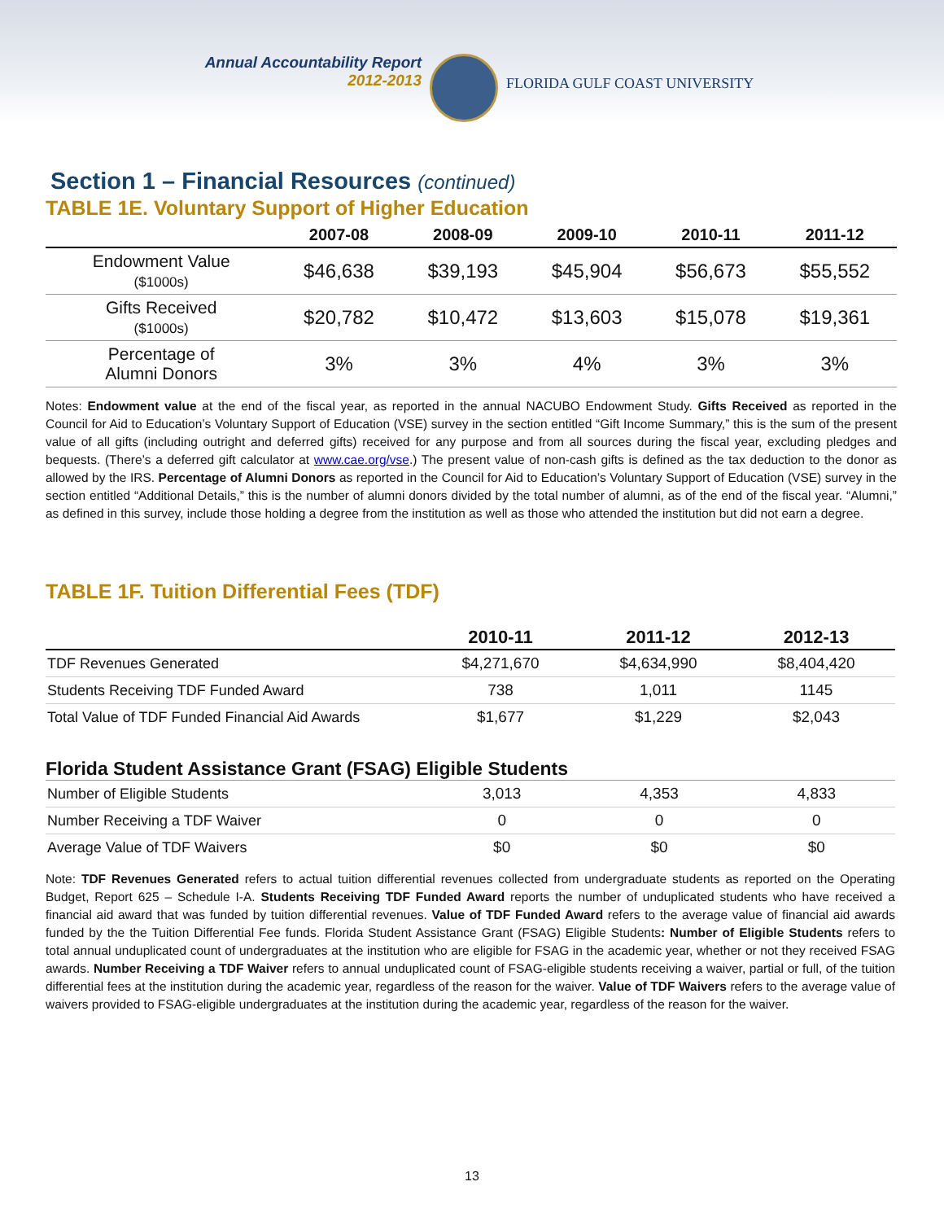Annual Accountability Report
2012-2013
FLORIDA GULF COAST UNIVERSITY
Section 1 – Financial Resources (continued)
TABLE 1E. Voluntary Support of Higher Education
| | 2007-08 | 2008-09 | 2009-10 | 2010-11 | 2011-12 |
| --- | --- | --- | --- | --- | --- |
| Endowment Value ($1000s) | $46,638 | $39,193 | $45,904 | $56,673 | $55,552 |
| Gifts Received ($1000s) | $20,782 | $10,472 | $13,603 | $15,078 | $19,361 |
| Percentage of Alumni Donors | 3% | 3% | 4% | 3% | 3% |
Notes: Endowment value at the end of the fiscal year, as reported in the annual NACUBO Endowment Study. Gifts Received as reported in the Council for Aid to Education’s Voluntary Support of Education (VSE) survey in the section entitled “Gift Income Summary,” this is the sum of the present value of all gifts (including outright and deferred gifts) received for any purpose and from all sources during the fiscal year, excluding pledges and bequests. (There’s a deferred gift calculator at www.cae.org/vse.) The present value of non-cash gifts is defined as the tax deduction to the donor as allowed by the IRS. Percentage of Alumni Donors as reported in the Council for Aid to Education’s Voluntary Support of Education (VSE) survey in the section entitled “Additional Details,” this is the number of alumni donors divided by the total number of alumni, as of the end of the fiscal year. “Alumni,” as defined in this survey, include those holding a degree from the institution as well as those who attended the institution but did not earn a degree.
TABLE 1F. Tuition Differential Fees (TDF)
| | 2010-11 | 2011-12 | 2012-13 |
| --- | --- | --- | --- |
| TDF Revenues Generated | $4,271,670 | $4,634,990 | $8,404,420 |
| Students Receiving TDF Funded Award | 738 | 1,011 | 1145 |
| Total Value of TDF Funded Financial Aid Awards | $1,677 | $1,229 | $2,043 |
Florida Student Assistance Grant (FSAG) Eligible Students
| Number of Eligible Students | 3,013 | 4,353 | 4,833 |
| Number Receiving a TDF Waiver | 0 | 0 | 0 |
| Average Value of TDF Waivers | $0 | $0 | $0 |
Note: TDF Revenues Generated refers to actual tuition differential revenues collected from undergraduate students as reported on the Operating Budget, Report 625 – Schedule I-A. Students Receiving TDF Funded Award reports the number of unduplicated students who have received a financial aid award that was funded by tuition differential revenues. Value of TDF Funded Award refers to the average value of financial aid awards funded by the the Tuition Differential Fee funds. Florida Student Assistance Grant (FSAG) Eligible Students: Number of Eligible Students refers to total annual unduplicated count of undergraduates at the institution who are eligible for FSAG in the academic year, whether or not they received FSAG awards. Number Receiving a TDF Waiver refers to annual unduplicated count of FSAG-eligible students receiving a waiver, partial or full, of the tuition differential fees at the institution during the academic year, regardless of the reason for the waiver. Value of TDF Waivers refers to the average value of waivers provided to FSAG-eligible undergraduates at the institution during the academic year, regardless of the reason for the waiver.
13